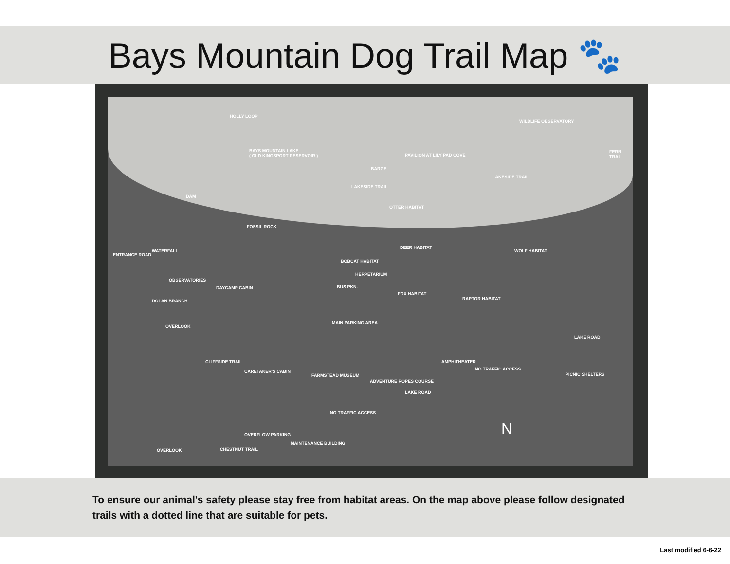Bays Mountain Dog Trail Map 🐾
BAYS MOUNTAIN LAKE
( OLD KINGSPORT RESERVOIR )
HOLLY LOOP
WILDLIFE OBSERVATORY
FERN TRAIL
PAVILION AT LILY PAD COVE
BARGE
LAKESIDE TRAIL
LAKESIDE TRAIL
DAM
OTTER HABITAT
FOSSIL ROCK
DEER HABITAT
WOLF HABITAT WATERFALL
ENTRANCE ROAD
BOBCAT HABITAT
HERPETARIUM
OBSERVATORIES
BUS PKN. DAYCAMP CABIN
FOX HABITAT
RAPTOR HABITAT DOLAN BRANCH
MAIN PARKING AREA
OVERLOOK
LAKE ROAD
AMPHITHEATER CLIFFSIDE TRAIL
NO TRAFFIC ACCESS CARETAKER'S CABIN
PICNIC SHELTERS FARMSTEAD MUSEUM
ADVENTURE ROPES COURSE
LAKE ROAD
NO TRAFFIC ACCESS
OVERFLOW PARKING
MAINTENANCE BUILDING
CHESTNUT TRAIL OVERLOOK
N
To ensure our animal's safety please stay free from habitat areas. On the map above please follow designated trails with a dotted line that are suitable for pets.
Last modified 6-6-22